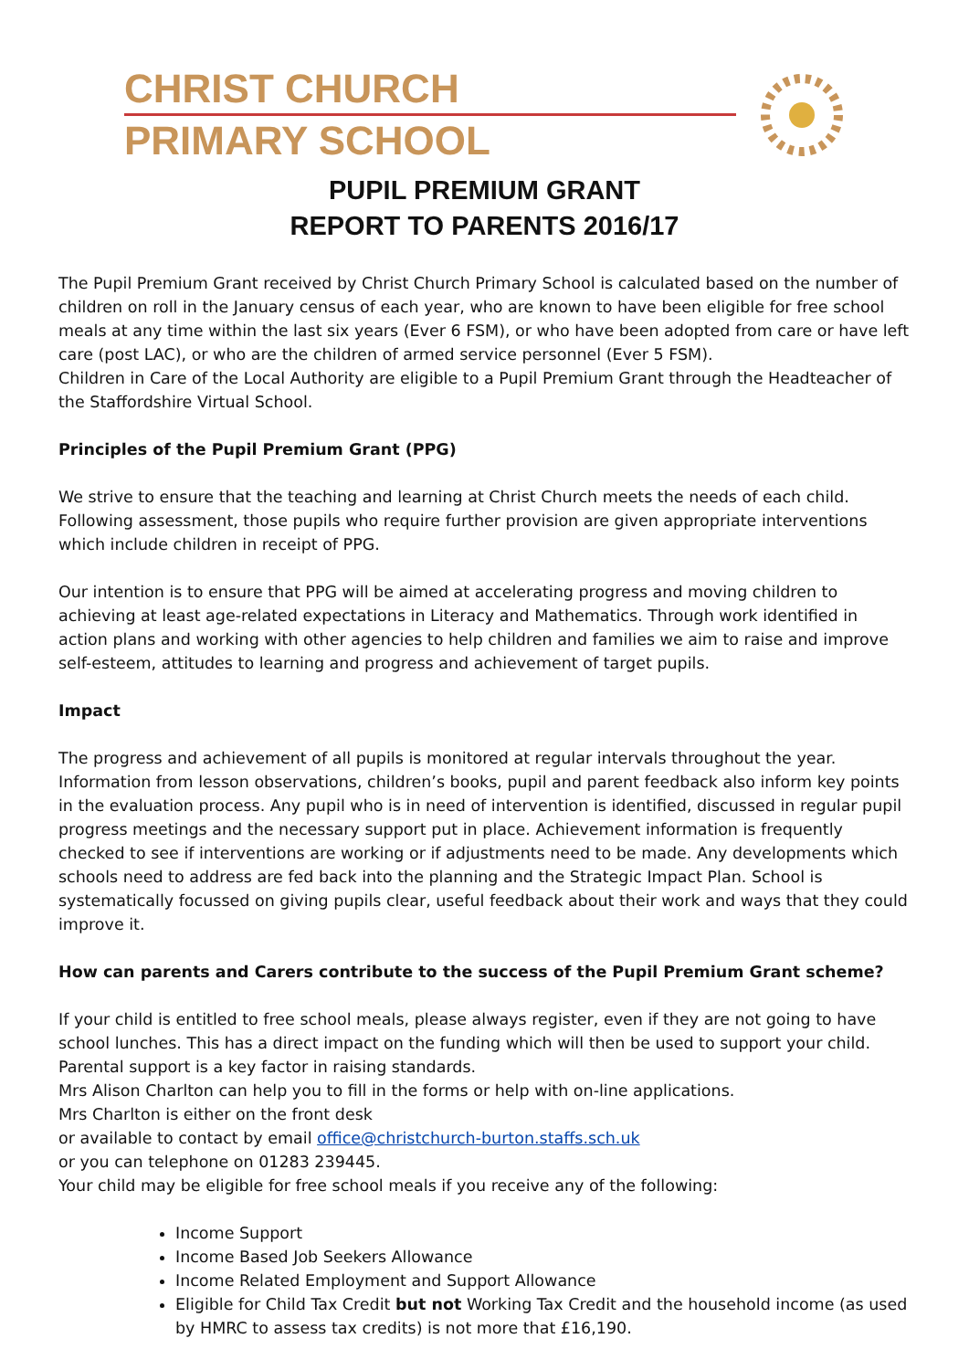CHRIST CHURCH
PRIMARY SCHOOL
PUPIL PREMIUM GRANT
REPORT TO PARENTS 2016/17
The Pupil Premium Grant received by Christ Church Primary School is calculated based on the number of children on roll in the January census of each year, who are known to have been eligible for free school meals at any time within the last six years (Ever 6 FSM), or who have been adopted from care or have left care (post LAC), or who are the children of armed service personnel (Ever 5 FSM).
Children in Care of the Local Authority are eligible to a Pupil Premium Grant through the Headteacher of the Staffordshire Virtual School.
Principles of the Pupil Premium Grant (PPG)
We strive to ensure that the teaching and learning at Christ Church meets the needs of each child. Following assessment, those pupils who require further provision are given appropriate interventions which include children in receipt of PPG.
Our intention is to ensure that PPG will be aimed at accelerating progress and moving children to achieving at least age-related expectations in Literacy and Mathematics. Through work identified in action plans and working with other agencies to help children and families we aim to raise and improve self-esteem, attitudes to learning and progress and achievement of target pupils.
Impact
The progress and achievement of all pupils is monitored at regular intervals throughout the year. Information from lesson observations, children’s books, pupil and parent feedback also inform key points in the evaluation process. Any pupil who is in need of intervention is identified, discussed in regular pupil progress meetings and the necessary support put in place. Achievement information is frequently checked to see if interventions are working or if adjustments need to be made. Any developments which schools need to address are fed back into the planning and the Strategic Impact Plan. School is systematically focussed on giving pupils clear, useful feedback about their work and ways that they could improve it.
How can parents and Carers contribute to the success of the Pupil Premium Grant scheme?
If your child is entitled to free school meals, please always register, even if they are not going to have school lunches. This has a direct impact on the funding which will then be used to support your child. Parental support is a key factor in raising standards.
Mrs Alison Charlton can help you to fill in the forms or help with on-line applications.
Mrs Charlton is either on the front desk
or available to contact by email office@christchurch-burton.staffs.sch.uk
or you can telephone on 01283 239445.
Your child may be eligible for free school meals if you receive any of the following:
Income Support
Income Based Job Seekers Allowance
Income Related Employment and Support Allowance
Eligible for Child Tax Credit but not Working Tax Credit and the household income (as used by HMRC to assess tax credits) is not more that £16,190.